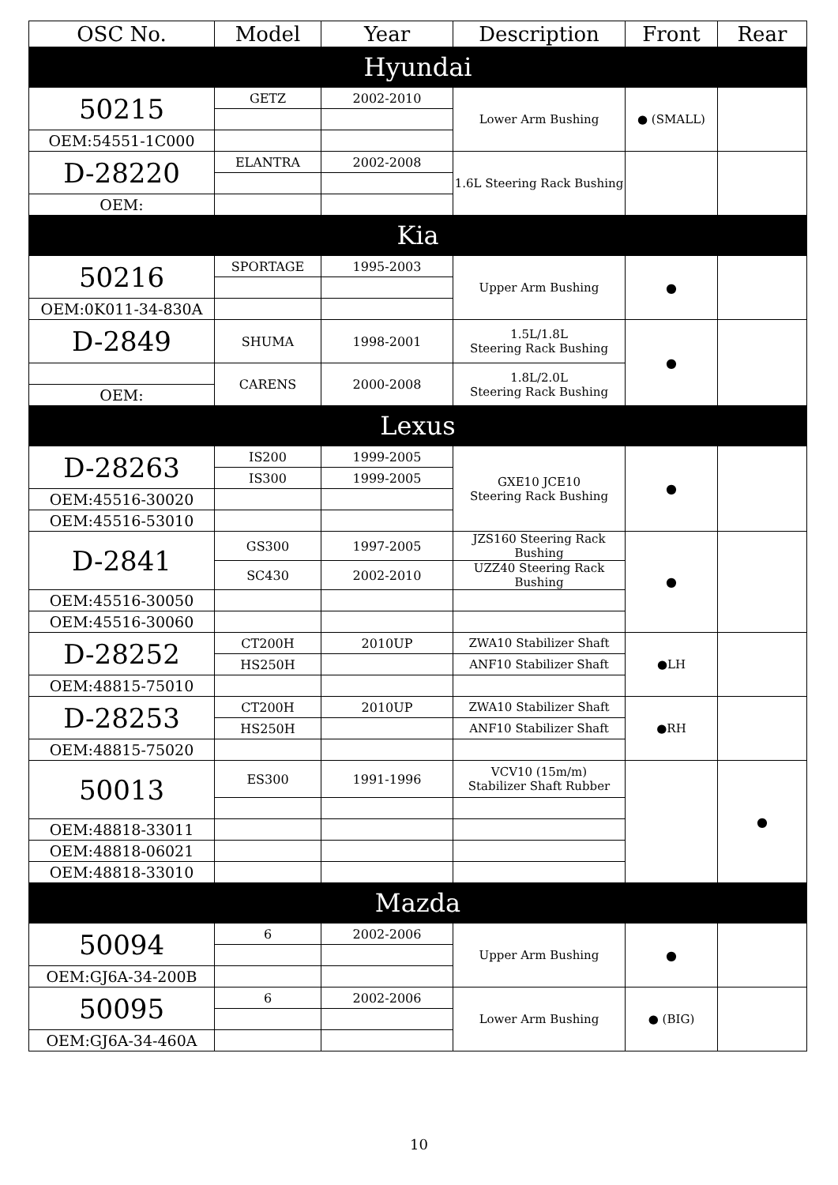| OSC No. | Model | Year | Description | Front | Rear |
| --- | --- | --- | --- | --- | --- |
| Hyundai | | | | | |
| 50215 | GETZ | 2002-2010 | Lower Arm Bushing | ● (SMALL) | |
| OEM:54551-1C000 | | | | | |
| D-28220 | ELANTRA | 2002-2008 | 1.6L Steering Rack Bushing | | |
| OEM: | | | | | |
| Kia | | | | | |
| 50216 | SPORTAGE | 1995-2003 | Upper Arm Bushing | ● | |
| OEM:0K011-34-830A | | | | | |
| D-2849 | SHUMA | 1998-2001 | 1.5L/1.8L Steering Rack Bushing | ● | |
| | CARENS | 2000-2008 | 1.8L/2.0L Steering Rack Bushing | | |
| OEM: | | | | | |
| Lexus | | | | | |
| D-28263 | IS200 | 1999-2005 | GXE10 JCE10 Steering Rack Bushing | ● | |
| | IS300 | 1999-2005 | | | |
| OEM:45516-30020 | | | | | |
| OEM:45516-53010 | | | | | |
| D-2841 | GS300 | 1997-2005 | JZS160 Steering Rack Bushing | ● | |
| | SC430 | 2002-2010 | UZZ40 Steering Rack Bushing | | |
| OEM:45516-30050 | | | | | |
| OEM:45516-30060 | | | | | |
| D-28252 | CT200H | 2010UP | ZWA10 Stabilizer Shaft | ●LH | |
| | HS250H | | ANF10 Stabilizer Shaft | | |
| OEM:48815-75010 | | | | | |
| D-28253 | CT200H | 2010UP | ZWA10 Stabilizer Shaft | ●RH | |
| | HS250H | | ANF10 Stabilizer Shaft | | |
| OEM:48815-75020 | | | | | |
| 50013 | ES300 | 1991-1996 | VCV10 (15m/m) Stabilizer Shaft Rubber | | ● |
| OEM:48818-33011 | | | | | |
| OEM:48818-06021 | | | | | |
| OEM:48818-33010 | | | | | |
| Mazda | | | | | |
| 50094 | 6 | 2002-2006 | Upper Arm Bushing | ● | |
| OEM:GJ6A-34-200B | | | | | |
| 50095 | 6 | 2002-2006 | Lower Arm Bushing | ● (BIG) | |
| OEM:GJ6A-34-460A | | | | | |
10